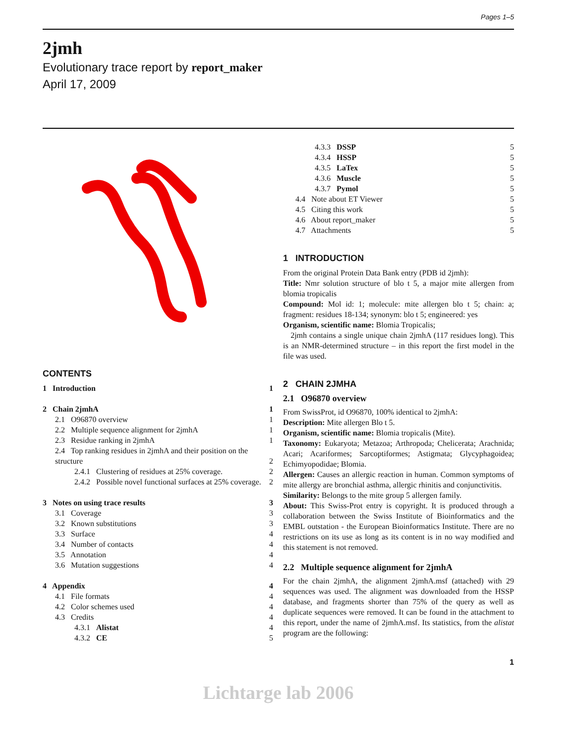Pages 1–5
2jmh
Evolutionary trace report by report_maker
April 17, 2009
CONTENTS
| 1 Introduction | 1 |
| 2 Chain 2jmhA | 1 |
| 2.1 O96870 overview | 1 |
| 2.2 Multiple sequence alignment for 2jmhA | 1 |
| 2.3 Residue ranking in 2jmhA | 1 |
| 2.4 Top ranking residues in 2jmhA and their position on the structure | 2 |
| 2.4.1 Clustering of residues at 25% coverage. | 2 |
| 2.4.2 Possible novel functional surfaces at 25% coverage. | 2 |
| 3 Notes on using trace results | 3 |
| 3.1 Coverage | 3 |
| 3.2 Known substitutions | 3 |
| 3.3 Surface | 4 |
| 3.4 Number of contacts | 4 |
| 3.5 Annotation | 4 |
| 3.6 Mutation suggestions | 4 |
| 4 Appendix | 4 |
| 4.1 File formats | 4 |
| 4.2 Color schemes used | 4 |
| 4.3 Credits | 4 |
| 4.3.1 Alistat | 4 |
| 4.3.2 CE | 5 |
| 4.3.3 DSSP | 5 |
| 4.3.4 HSSP | 5 |
| 4.3.5 LaTex | 5 |
| 4.3.6 Muscle | 5 |
| 4.3.7 Pymol | 5 |
| 4.4 Note about ET Viewer | 5 |
| 4.5 Citing this work | 5 |
| 4.6 About report_maker | 5 |
| 4.7 Attachments | 5 |
1 INTRODUCTION
From the original Protein Data Bank entry (PDB id 2jmh):
Title: Nmr solution structure of blo t 5, a major mite allergen from blomia tropicalis
Compound: Mol id: 1; molecule: mite allergen blo t 5; chain: a; fragment: residues 18-134; synonym: blo t 5; engineered: yes
Organism, scientific name: Blomia Tropicalis;
2jmh contains a single unique chain 2jmhA (117 residues long). This is an NMR-determined structure – in this report the first model in the file was used.
2 CHAIN 2JMHA
2.1 O96870 overview
From SwissProt, id O96870, 100% identical to 2jmhA:
Description: Mite allergen Blo t 5.
Organism, scientific name: Blomia tropicalis (Mite).
Taxonomy: Eukaryota; Metazoa; Arthropoda; Chelicerata; Arachnida; Acari; Acariformes; Sarcoptiformes; Astigmata; Glycyphagoidea; Echimyopodidae; Blomia.
Allergen: Causes an allergic reaction in human. Common symptoms of mite allergy are bronchial asthma, allergic rhinitis and conjunctivitis.
Similarity: Belongs to the mite group 5 allergen family.
About: This Swiss-Prot entry is copyright. It is produced through a collaboration between the Swiss Institute of Bioinformatics and the EMBL outstation - the European Bioinformatics Institute. There are no restrictions on its use as long as its content is in no way modified and this statement is not removed.
2.2 Multiple sequence alignment for 2jmhA
For the chain 2jmhA, the alignment 2jmhA.msf (attached) with 29 sequences was used. The alignment was downloaded from the HSSP database, and fragments shorter than 75% of the query as well as duplicate sequences were removed. It can be found in the attachment to this report, under the name of 2jmhA.msf. Its statistics, from the alistat program are the following:
1
Lichtarge lab 2006